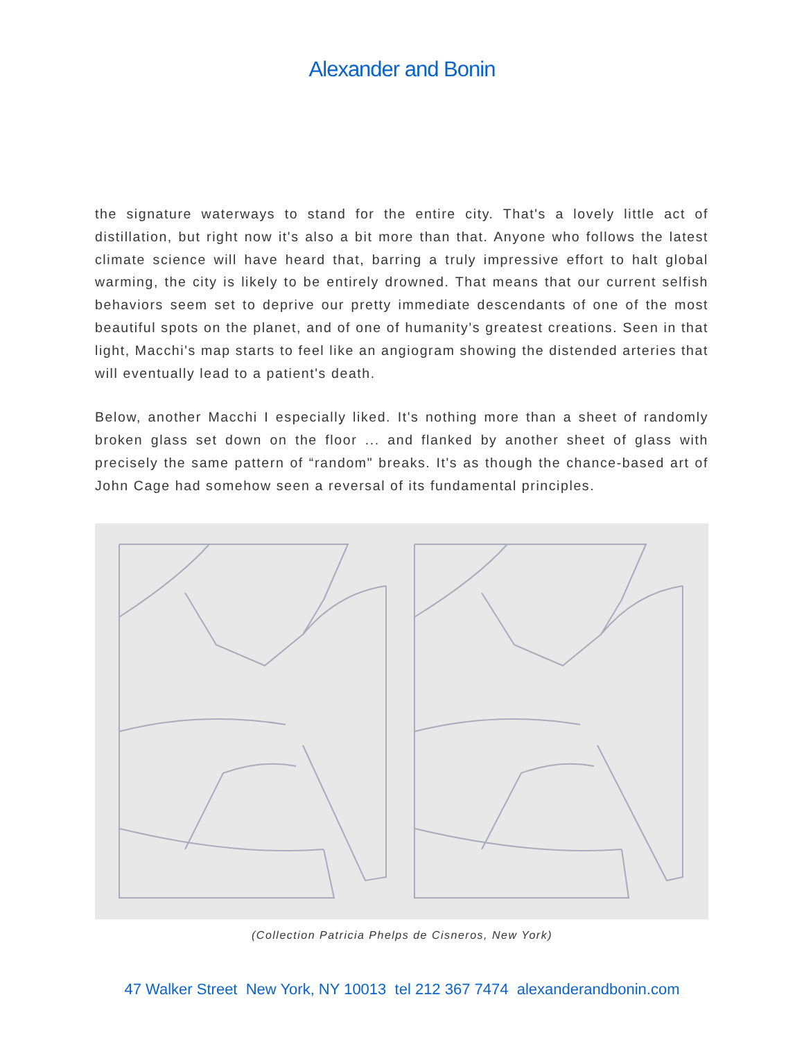Alexander and Bonin
the signature waterways to stand for the entire city. That's a lovely little act of distillation, but right now it's also a bit more than that. Anyone who follows the latest climate science will have heard that, barring a truly impressive effort to halt global warming, the city is likely to be entirely drowned. That means that our current selfish behaviors seem set to deprive our pretty immediate descendants of one of the most beautiful spots on the planet, and of one of humanity's greatest creations. Seen in that light, Macchi's map starts to feel like an angiogram showing the distended arteries that will eventually lead to a patient's death.
Below, another Macchi I especially liked. It's nothing more than a sheet of randomly broken glass set down on the floor ... and flanked by another sheet of glass with precisely the same pattern of “random" breaks. It's as though the chance-based art of John Cage had somehow seen a reversal of its fundamental principles.
(Collection Patricia Phelps de Cisneros, New York)
47 Walker Street New York, NY 10013 tel 212 367 7474 alexanderandbonin.com